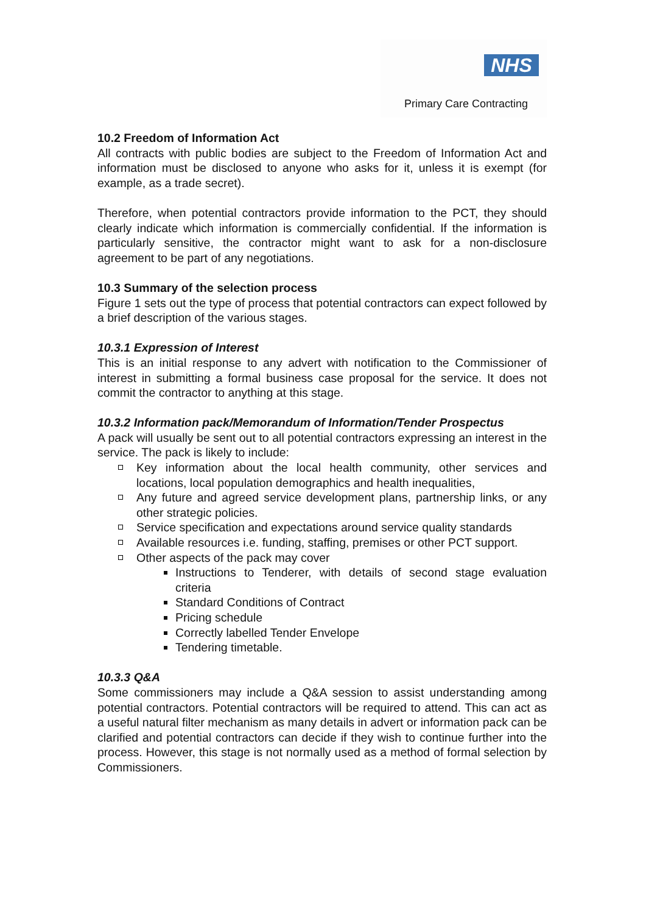NHS
Primary Care Contracting
10.2 Freedom of Information Act
All contracts with public bodies are subject to the Freedom of Information Act and information must be disclosed to anyone who asks for it, unless it is exempt (for example, as a trade secret).
Therefore, when potential contractors provide information to the PCT, they should clearly indicate which information is commercially confidential. If the information is particularly sensitive, the contractor might want to ask for a non-disclosure agreement to be part of any negotiations.
10.3 Summary of the selection process
Figure 1 sets out the type of process that potential contractors can expect followed by a brief description of the various stages.
10.3.1 Expression of Interest
This is an initial response to any advert with notification to the Commissioner of interest in submitting a formal business case proposal for the service. It does not commit the contractor to anything at this stage.
10.3.2 Information pack/Memorandum of Information/Tender Prospectus
A pack will usually be sent out to all potential contractors expressing an interest in the service. The pack is likely to include:
Key information about the local health community, other services and locations, local population demographics and health inequalities,
Any future and agreed service development plans, partnership links, or any other strategic policies.
Service specification and expectations around service quality standards
Available resources i.e. funding, staffing, premises or other PCT support.
Other aspects of the pack may cover
Instructions to Tenderer, with details of second stage evaluation criteria
Standard Conditions of Contract
Pricing schedule
Correctly labelled Tender Envelope
Tendering timetable.
10.3.3 Q&A
Some commissioners may include a Q&A session to assist understanding among potential contractors. Potential contractors will be required to attend. This can act as a useful natural filter mechanism as many details in advert or information pack can be clarified and potential contractors can decide if they wish to continue further into the process. However, this stage is not normally used as a method of formal selection by Commissioners.